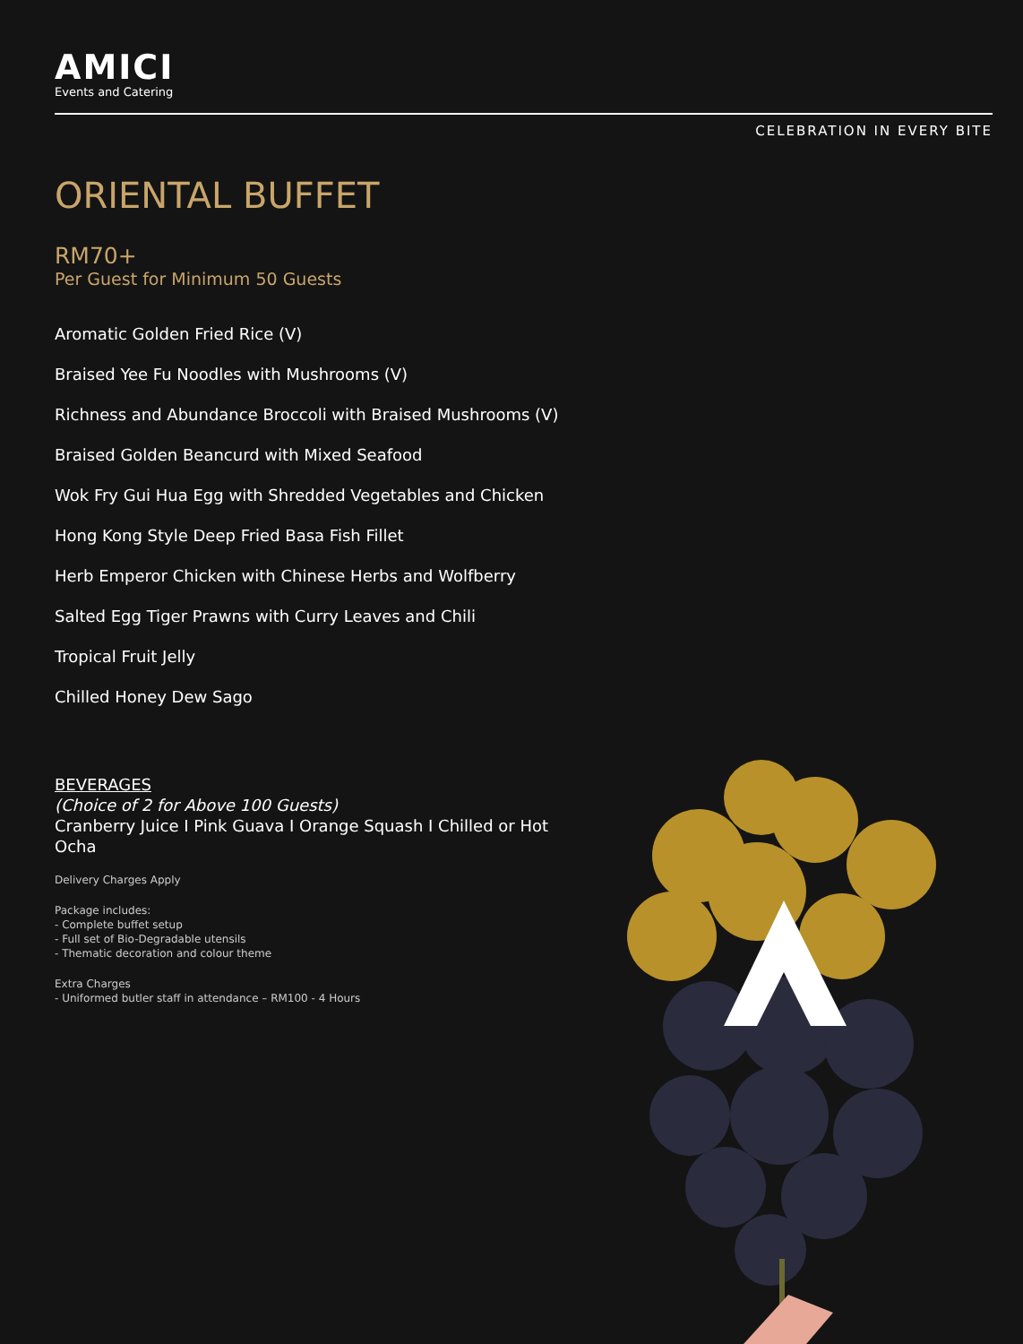AMICI
Events and Catering
CELEBRATION IN EVERY BITE
ORIENTAL BUFFET
RM70+
Per Guest for Minimum 50 Guests
Aromatic Golden Fried Rice (V)
Braised Yee Fu Noodles with Mushrooms (V)
Richness and Abundance Broccoli with Braised Mushrooms (V)
Braised Golden Beancurd with Mixed Seafood
Wok Fry Gui Hua Egg with Shredded Vegetables and Chicken
Hong Kong Style Deep Fried Basa Fish Fillet
Herb Emperor Chicken with Chinese Herbs and Wolfberry
Salted Egg Tiger Prawns with Curry Leaves and Chili
Tropical Fruit Jelly
Chilled Honey Dew Sago
BEVERAGES
(Choice of 2 for Above 100 Guests)
Cranberry Juice I Pink Guava I Orange Squash I Chilled or Hot Ocha
Delivery Charges Apply
Package includes:
- Complete buffet setup
- Full set of Bio-Degradable utensils
- Thematic decoration and colour theme
Extra Charges
- Uniformed butler staff in attendance – RM100 - 4 Hours